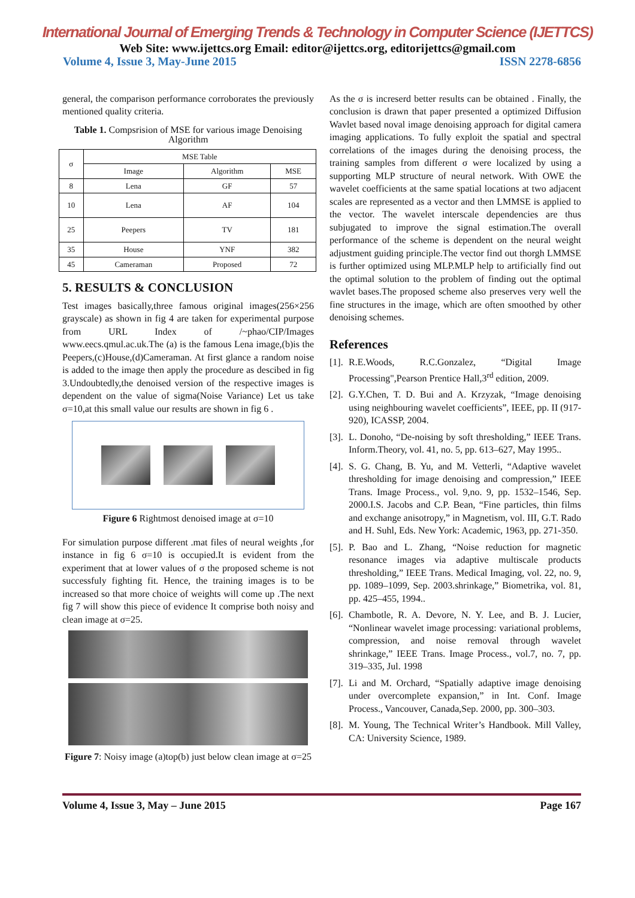International Journal of Emerging Trends & Technology in Computer Science (IJETTCS)
Web Site: www.ijettcs.org Email: editor@ijettcs.org, editorijettcs@gmail.com
Volume 4, Issue 3, May-June 2015 ISSN 2278-6856
general, the comparison performance corroborates the previously mentioned quality criteria.
Table 1. Compsrision of MSE for various image Denoising Algorithm
| σ | MSE Table | | |
| --- | --- | --- | --- |
| | Image | Algorithm | MSE |
| 8 | Lena | GF | 57 |
| 10 | Lena | AF | 104 |
| 25 | Peepers | TV | 181 |
| 35 | House | YNF | 382 |
| 45 | Cameraman | Proposed | 72 |
5. RESULTS & CONCLUSION
Test images basically,three famous original images(256×256 grayscale) as shown in fig 4 are taken for experimental purpose from URL Index of /~phao/CIP/Images www.eecs.qmul.ac.uk.The (a) is the famous Lena image,(b)is the Peepers,(c)House,(d)Cameraman. At first glance a random noise is added to the image then apply the procedure as descibed in fig 3.Undoubtedly,the denoised version of the respective images is dependent on the value of sigma(Noise Variance) Let us take σ=10,at this small value our results are shown in fig 6 .
Figure 6 Rightmost denoised image at σ=10
For simulation purpose different .mat files of neural weights ,for instance in fig 6 σ=10 is occupied.It is evident from the experiment that at lower values of σ the proposed scheme is not successfuly fighting fit. Hence, the training images is to be increased so that more choice of weights will come up .The next fig 7 will show this piece of evidence It comprise both noisy and clean image at σ=25.
Figure 7: Noisy image (a)top(b) just below clean image at σ=25
As the σ is increserd better results can be obtained . Finally, the conclusion is drawn that paper presented a optimized Diffusion Wavlet based noval image denoising approach for digital camera imaging applications. To fully exploit the spatial and spectral correlations of the images during the denoising process, the training samples from different σ were localized by using a supporting MLP structure of neural network. With OWE the wavelet coefficients at the same spatial locations at two adjacent scales are represented as a vector and then LMMSE is applied to the vector. The wavelet interscale dependencies are thus subjugated to improve the signal estimation.The overall performance of the scheme is dependent on the neural weight adjustment guiding principle.The vector find out thorgh LMMSE is further optimized using MLP.MLP help to artificially find out the optimal solution to the problem of finding out the optimal wavlet bases.The proposed scheme also preserves very well the fine structures in the image, which are often smoothed by other denoising schemes.
References
[1].
R.E.Woods, R.C.Gonzalez, “Digital Image Processing",Pearson Prentice Hall,3<sup>rd</sup> edition, 2009.
[2].
G.Y.Chen, T. D. Bui and A. Krzyzak, “Image denoising using neighbouring wavelet coefficients”, IEEE, pp. II (917-920), ICASSP, 2004.
[3].
L. Donoho, “De-noising by soft thresholding,” IEEE Trans. Inform.Theory, vol. 41, no. 5, pp. 613–627, May 1995..
[4].
S. G. Chang, B. Yu, and M. Vetterli, “Adaptive wavelet thresholding for image denoising and compression,” IEEE Trans. Image Process., vol. 9,no. 9, pp. 1532–1546, Sep. 2000.I.S. Jacobs and C.P. Bean, “Fine particles, thin films and exchange anisotropy,” in Magnetism, vol. III, G.T. Rado and H. Suhl, Eds. New York: Academic, 1963, pp. 271-350.
[5].
P. Bao and L. Zhang, “Noise reduction for magnetic resonance images via adaptive multiscale products thresholding,” IEEE Trans. Medical Imaging, vol. 22, no. 9, pp. 1089–1099, Sep. 2003.shrinkage,” Biometrika, vol. 81, pp. 425–455, 1994..
[6].
Chambotle, R. A. Devore, N. Y. Lee, and B. J. Lucier, “Nonlinear wavelet image processing: variational problems, compression, and noise removal through wavelet shrinkage,” IEEE Trans. Image Process., vol.7, no. 7, pp. 319–335, Jul. 1998
[7].
Li and M. Orchard, “Spatially adaptive image denoising under overcomplete expansion,” in Int. Conf. Image Process., Vancouver, Canada,Sep. 2000, pp. 300–303.
[8].
M. Young, The Technical Writer’s Handbook. Mill Valley, CA: University Science, 1989.
Volume 4, Issue 3, May – June 2015 Page 167